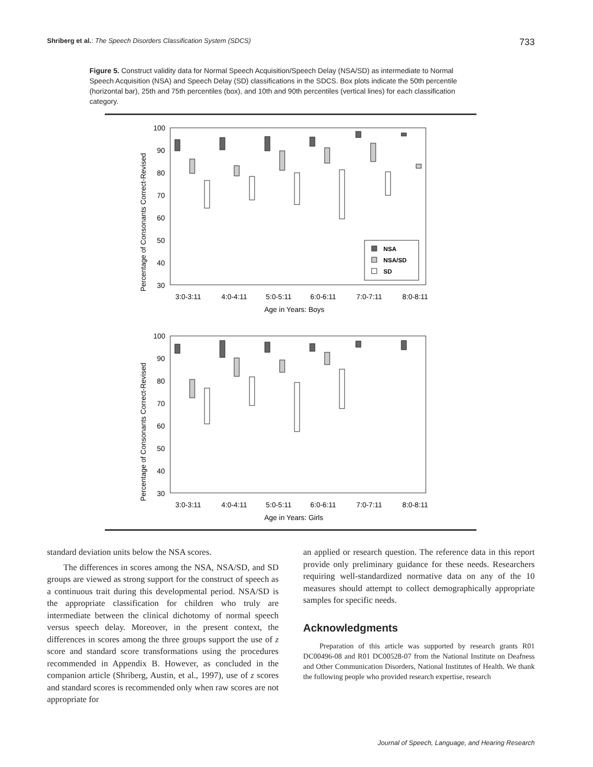Shriberg et al.: The Speech Disorders Classification System (SDCS) 733
Figure 5. Construct validity data for Normal Speech Acquisition/Speech Delay (NSA/SD) as intermediate to Normal Speech Acquisition (NSA) and Speech Delay (SD) classifications in the SDCS. Box plots indicate the 50th percentile (horizontal bar), 25th and 75th percentiles (box), and 10th and 90th percentiles (vertical lines) for each classification category.
100
90
80
70
60
50
40
30
3:0-3:11
4:0-4:11
5:0-5:11
6:0-6:11
7:0-7:11
8:0-8:11
Age in Years: Boys
100
90
80
70
60
50
40
30
3:0-3:11
4:0-4:11
5:0-5:11
6:0-6:11
7:0-7:11
8:0-8:11
Age in Years: Girls
Percentage of Consonants Correct-Revised
Percentage of Consonants Correct-Revised
NSA
NSA/SD
SD
standard deviation units below the NSA scores.
The differences in scores among the NSA, NSA/SD, and SD groups are viewed as strong support for the construct of speech as a continuous trait during this developmental period. NSA/SD is the appropriate classification for children who truly are intermediate between the clinical dichotomy of normal speech versus speech delay. Moreover, in the present context, the differences in scores among the three groups support the use of z score and standard score transformations using the procedures recommended in Appendix B. However, as concluded in the companion article (Shriberg, Austin, et al., 1997), use of z scores and standard scores is recommended only when raw scores are not appropriate for
an applied or research question. The reference data in this report provide only preliminary guidance for these needs. Researchers requiring well-standardized normative data on any of the 10 measures should attempt to collect demographically appropriate samples for specific needs.
Acknowledgments
Preparation of this article was supported by research grants R01 DC00496-08 and R01 DC00528-07 from the National Institute on Deafness and Other Communication Disorders, National Institutes of Health. We thank the following people who provided research expertise, research
Journal of Speech, Language, and Hearing Research